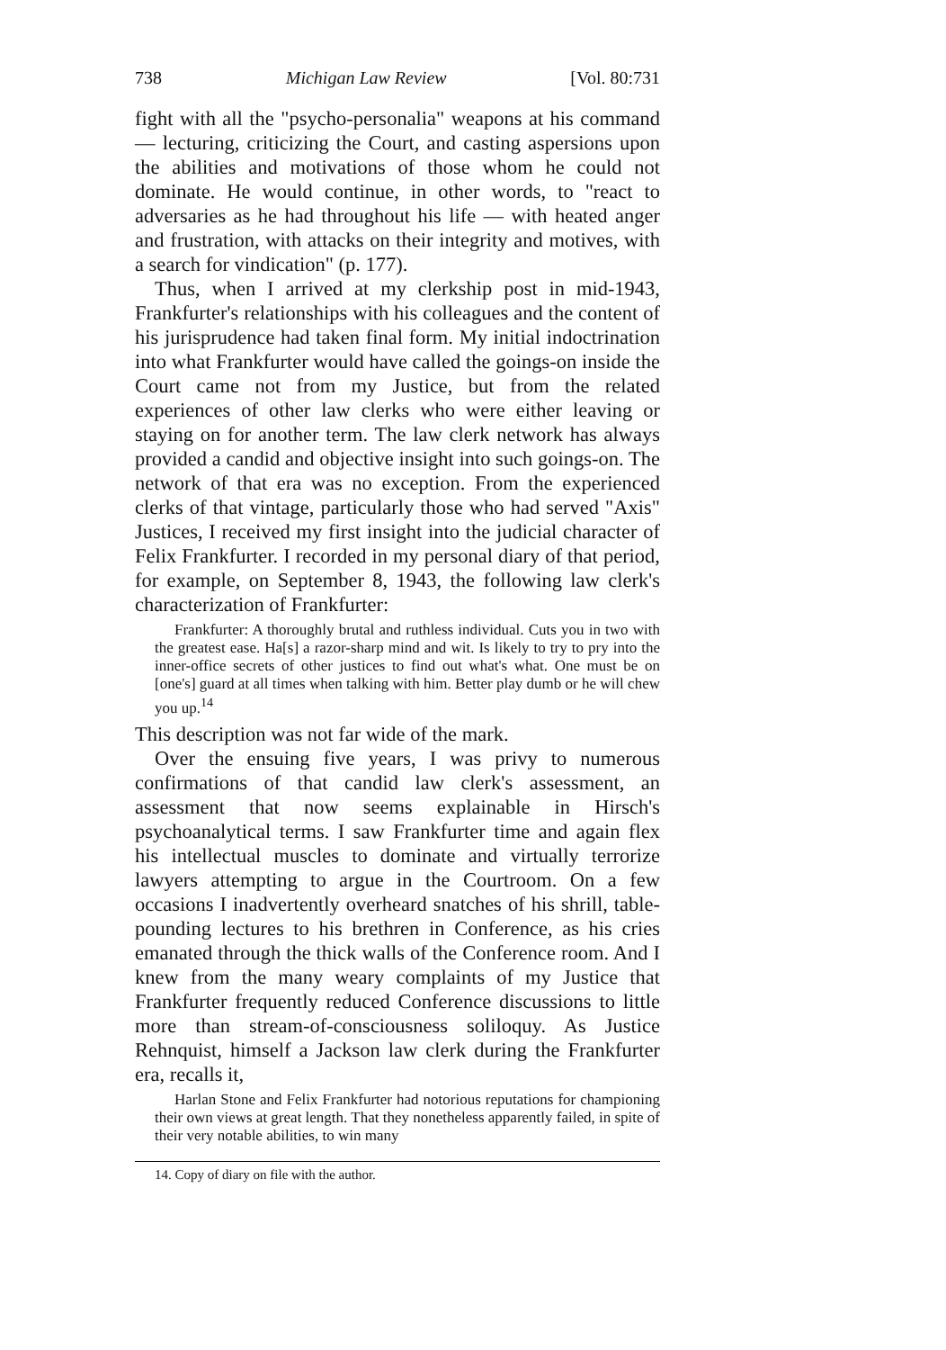738 Michigan Law Review [Vol. 80:731
fight with all the "psycho-personalia" weapons at his command — lecturing, criticizing the Court, and casting aspersions upon the abilities and motivations of those whom he could not dominate. He would continue, in other words, to "react to adversaries as he had throughout his life — with heated anger and frustration, with attacks on their integrity and motives, with a search for vindication" (p. 177).
Thus, when I arrived at my clerkship post in mid-1943, Frankfurter's relationships with his colleagues and the content of his jurisprudence had taken final form. My initial indoctrination into what Frankfurter would have called the goings-on inside the Court came not from my Justice, but from the related experiences of other law clerks who were either leaving or staying on for another term. The law clerk network has always provided a candid and objective insight into such goings-on. The network of that era was no exception. From the experienced clerks of that vintage, particularly those who had served "Axis" Justices, I received my first insight into the judicial character of Felix Frankfurter. I recorded in my personal diary of that period, for example, on September 8, 1943, the following law clerk's characterization of Frankfurter:
Frankfurter: A thoroughly brutal and ruthless individual. Cuts you in two with the greatest ease. Ha[s] a razor-sharp mind and wit. Is likely to try to pry into the inner-office secrets of other justices to find out what's what. One must be on [one's] guard at all times when talking with him. Better play dumb or he will chew you up.<sup>14</sup>
This description was not far wide of the mark.
Over the ensuing five years, I was privy to numerous confirmations of that candid law clerk's assessment, an assessment that now seems explainable in Hirsch's psychoanalytical terms. I saw Frankfurter time and again flex his intellectual muscles to dominate and virtually terrorize lawyers attempting to argue in the Courtroom. On a few occasions I inadvertently overheard snatches of his shrill, table-pounding lectures to his brethren in Conference, as his cries emanated through the thick walls of the Conference room. And I knew from the many weary complaints of my Justice that Frankfurter frequently reduced Conference discussions to little more than stream-of-consciousness soliloquy. As Justice Rehnquist, himself a Jackson law clerk during the Frankfurter era, recalls it,
Harlan Stone and Felix Frankfurter had notorious reputations for championing their own views at great length. That they nonetheless apparently failed, in spite of their very notable abilities, to win many
14. Copy of diary on file with the author.